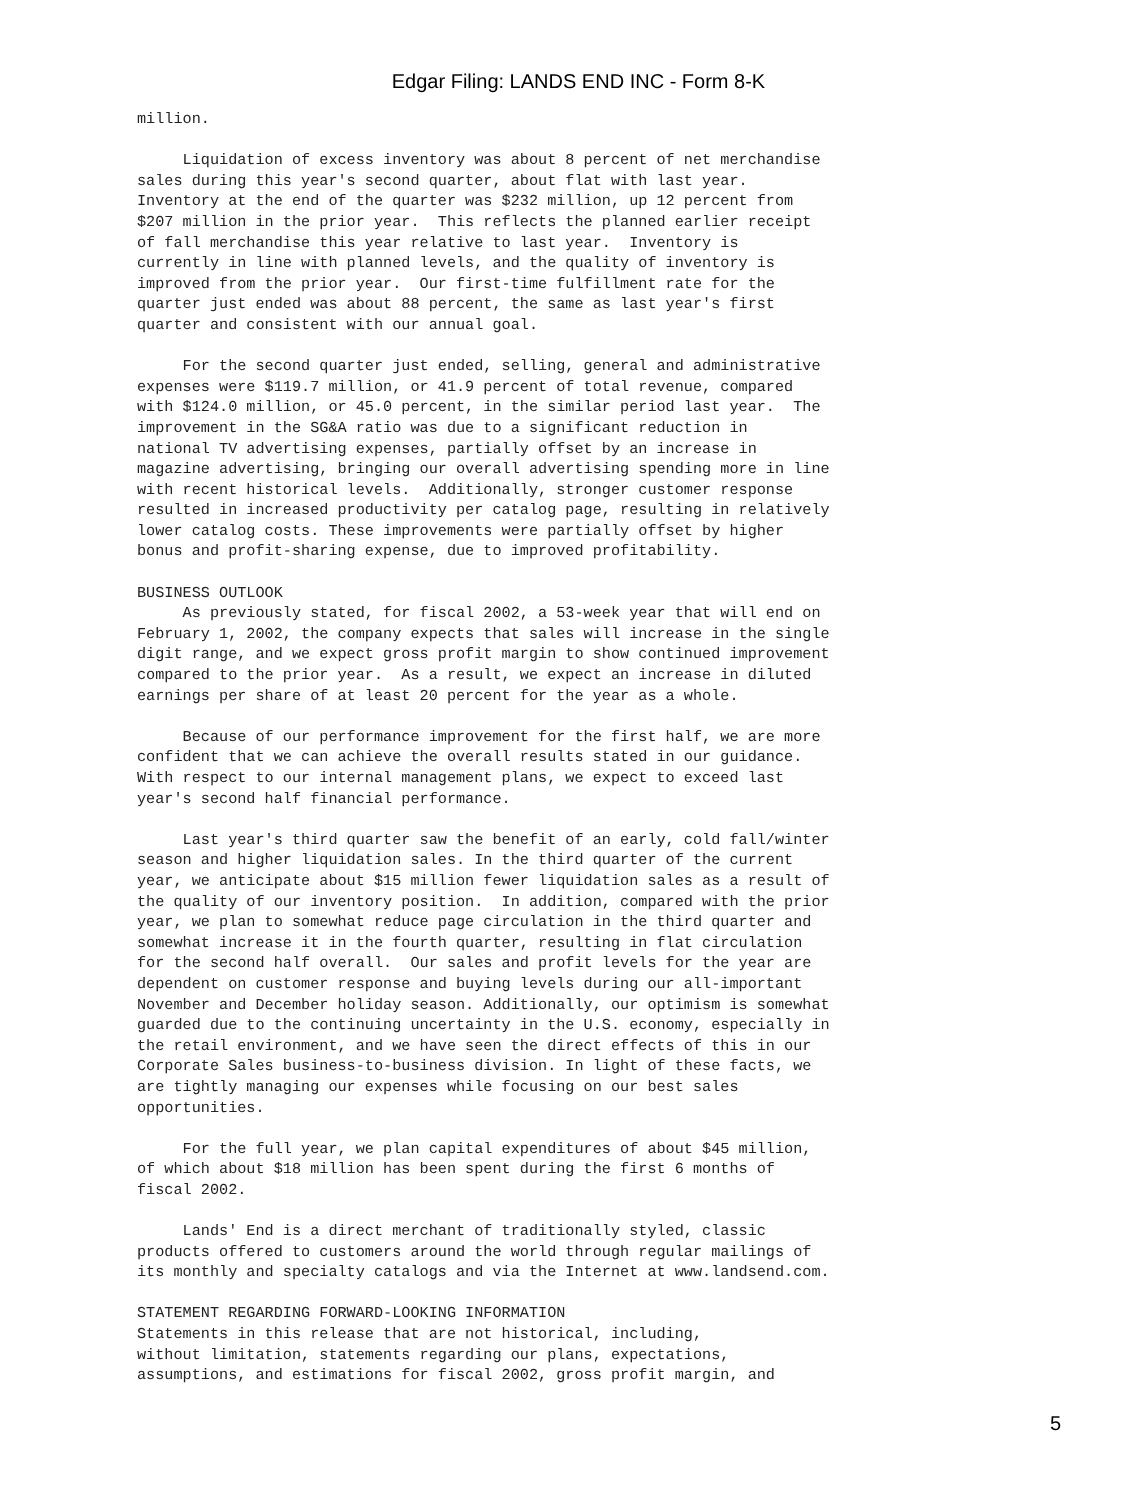Edgar Filing: LANDS END INC - Form 8-K
million.

     Liquidation of excess inventory was about 8 percent of net merchandise
sales during this year's second quarter, about flat with last year.
Inventory at the end of the quarter was $232 million, up 12 percent from
$207 million in the prior year.  This reflects the planned earlier receipt
of fall merchandise this year relative to last year.  Inventory is
currently in line with planned levels, and the quality of inventory is
improved from the prior year.  Our first-time fulfillment rate for the
quarter just ended was about 88 percent, the same as last year's first
quarter and consistent with our annual goal.

     For the second quarter just ended, selling, general and administrative
expenses were $119.7 million, or 41.9 percent of total revenue, compared
with $124.0 million, or 45.0 percent, in the similar period last year.  The
improvement in the SG&A ratio was due to a significant reduction in
national TV advertising expenses, partially offset by an increase in
magazine advertising, bringing our overall advertising spending more in line
with recent historical levels.  Additionally, stronger customer response
resulted in increased productivity per catalog page, resulting in relatively
lower catalog costs. These improvements were partially offset by higher
bonus and profit-sharing expense, due to improved profitability.

BUSINESS OUTLOOK
     As previously stated, for fiscal 2002, a 53-week year that will end on
February 1, 2002, the company expects that sales will increase in the single
digit range, and we expect gross profit margin to show continued improvement
compared to the prior year.  As a result, we expect an increase in diluted
earnings per share of at least 20 percent for the year as a whole.

     Because of our performance improvement for the first half, we are more
confident that we can achieve the overall results stated in our guidance.
With respect to our internal management plans, we expect to exceed last
year's second half financial performance.

     Last year's third quarter saw the benefit of an early, cold fall/winter
season and higher liquidation sales. In the third quarter of the current
year, we anticipate about $15 million fewer liquidation sales as a result of
the quality of our inventory position.  In addition, compared with the prior
year, we plan to somewhat reduce page circulation in the third quarter and
somewhat increase it in the fourth quarter, resulting in flat circulation
for the second half overall.  Our sales and profit levels for the year are
dependent on customer response and buying levels during our all-important
November and December holiday season. Additionally, our optimism is somewhat
guarded due to the continuing uncertainty in the U.S. economy, especially in
the retail environment, and we have seen the direct effects of this in our
Corporate Sales business-to-business division. In light of these facts, we
are tightly managing our expenses while focusing on our best sales
opportunities.

     For the full year, we plan capital expenditures of about $45 million,
of which about $18 million has been spent during the first 6 months of
fiscal 2002.

     Lands' End is a direct merchant of traditionally styled, classic
products offered to customers around the world through regular mailings of
its monthly and specialty catalogs and via the Internet at www.landsend.com.

STATEMENT REGARDING FORWARD-LOOKING INFORMATION
Statements in this release that are not historical, including,
without limitation, statements regarding our plans, expectations,
assumptions, and estimations for fiscal 2002, gross profit margin, and
5